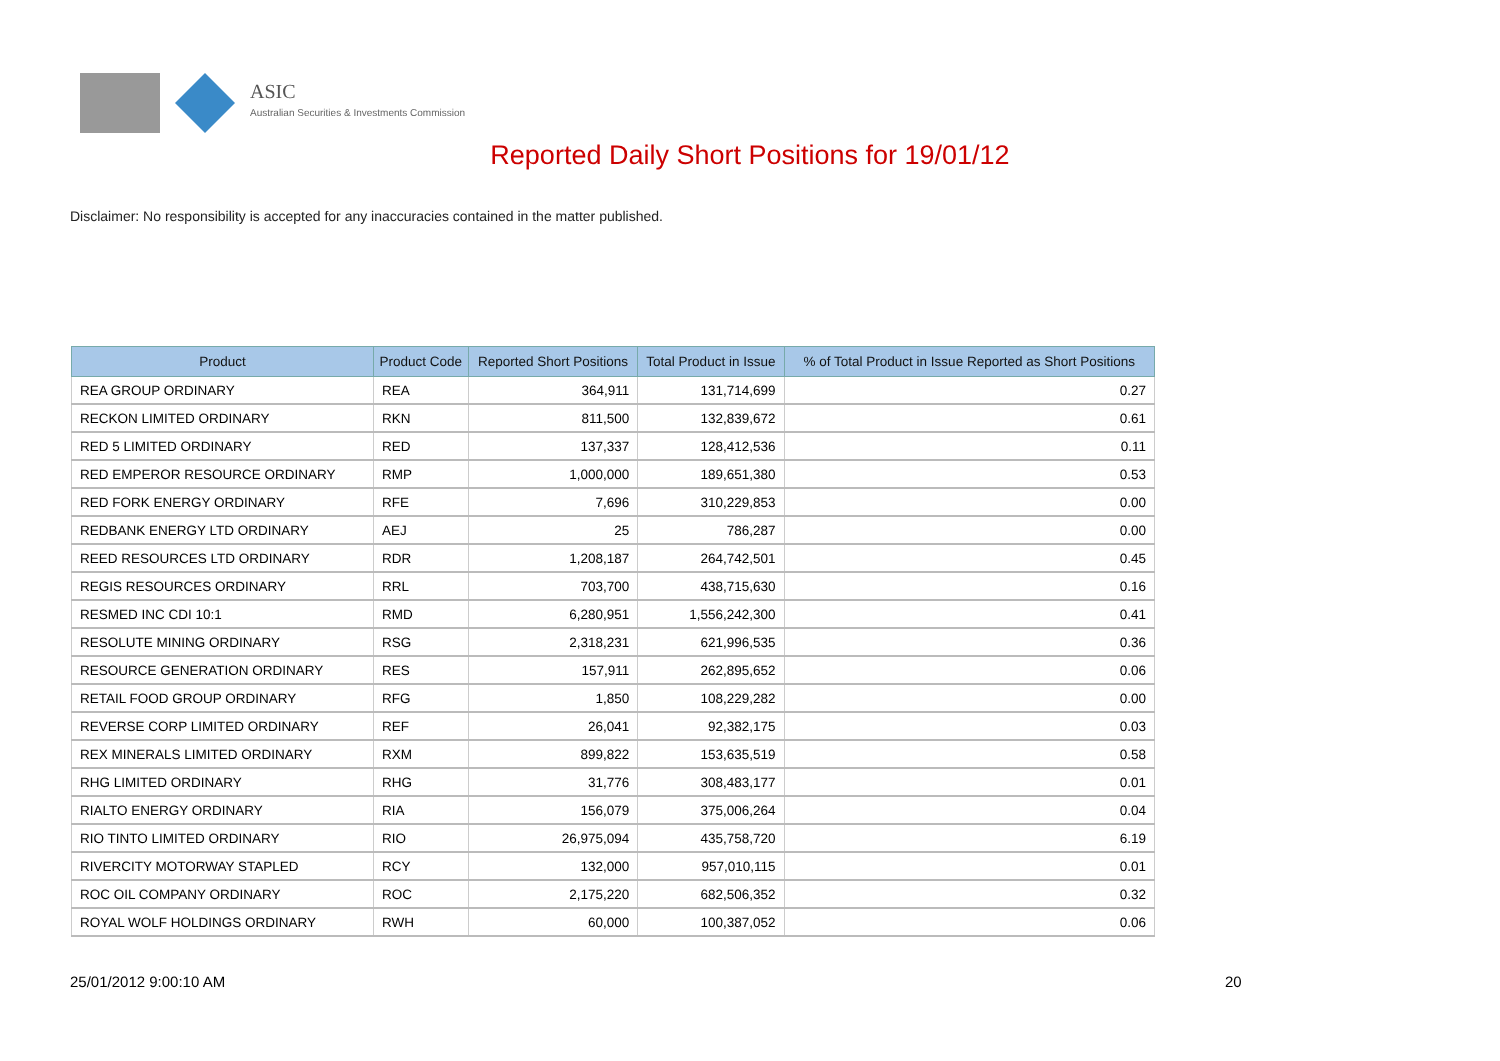ASIC
Australian Securities & Investments Commission
Reported Daily Short Positions for 19/01/12
Disclaimer: No responsibility is accepted for any inaccuracies contained in the matter published.
| Product | Product Code | Reported Short Positions | Total Product in Issue | % of Total Product in Issue Reported as Short Positions |
| --- | --- | --- | --- | --- |
| REA GROUP ORDINARY | REA | 364,911 | 131,714,699 | 0.27 |
| RECKON LIMITED ORDINARY | RKN | 811,500 | 132,839,672 | 0.61 |
| RED 5 LIMITED ORDINARY | RED | 137,337 | 128,412,536 | 0.11 |
| RED EMPEROR RESOURCE ORDINARY | RMP | 1,000,000 | 189,651,380 | 0.53 |
| RED FORK ENERGY ORDINARY | RFE | 7,696 | 310,229,853 | 0.00 |
| REDBANK ENERGY LTD ORDINARY | AEJ | 25 | 786,287 | 0.00 |
| REED RESOURCES LTD ORDINARY | RDR | 1,208,187 | 264,742,501 | 0.45 |
| REGIS RESOURCES ORDINARY | RRL | 703,700 | 438,715,630 | 0.16 |
| RESMED INC CDI 10:1 | RMD | 6,280,951 | 1,556,242,300 | 0.41 |
| RESOLUTE MINING ORDINARY | RSG | 2,318,231 | 621,996,535 | 0.36 |
| RESOURCE GENERATION ORDINARY | RES | 157,911 | 262,895,652 | 0.06 |
| RETAIL FOOD GROUP ORDINARY | RFG | 1,850 | 108,229,282 | 0.00 |
| REVERSE CORP LIMITED ORDINARY | REF | 26,041 | 92,382,175 | 0.03 |
| REX MINERALS LIMITED ORDINARY | RXM | 899,822 | 153,635,519 | 0.58 |
| RHG LIMITED ORDINARY | RHG | 31,776 | 308,483,177 | 0.01 |
| RIALTO ENERGY ORDINARY | RIA | 156,079 | 375,006,264 | 0.04 |
| RIO TINTO LIMITED ORDINARY | RIO | 26,975,094 | 435,758,720 | 6.19 |
| RIVERCITY MOTORWAY STAPLED | RCY | 132,000 | 957,010,115 | 0.01 |
| ROC OIL COMPANY ORDINARY | ROC | 2,175,220 | 682,506,352 | 0.32 |
| ROYAL WOLF HOLDINGS ORDINARY | RWH | 60,000 | 100,387,052 | 0.06 |
25/01/2012 9:00:10 AM 20